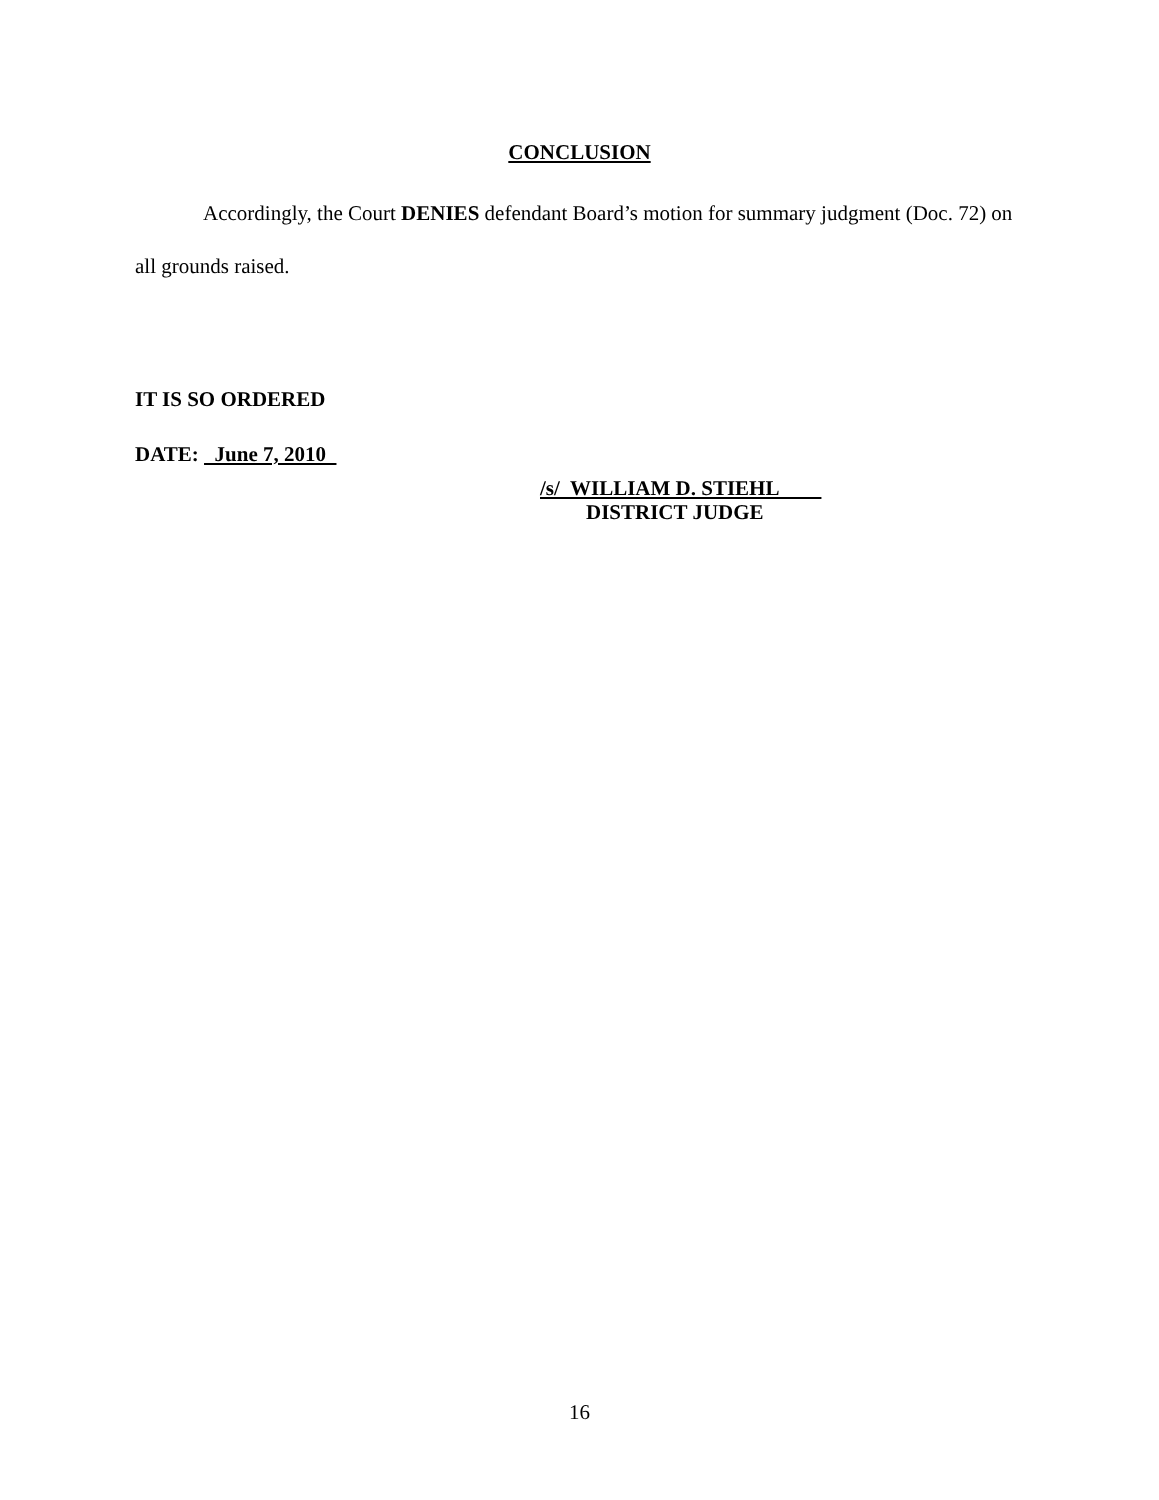CONCLUSION
Accordingly, the Court DENIES defendant Board’s motion for summary judgment (Doc. 72) on all grounds raised.
IT IS SO ORDERED
DATE: June 7, 2010
/s/ WILLIAM D. STIEHL
DISTRICT JUDGE
16